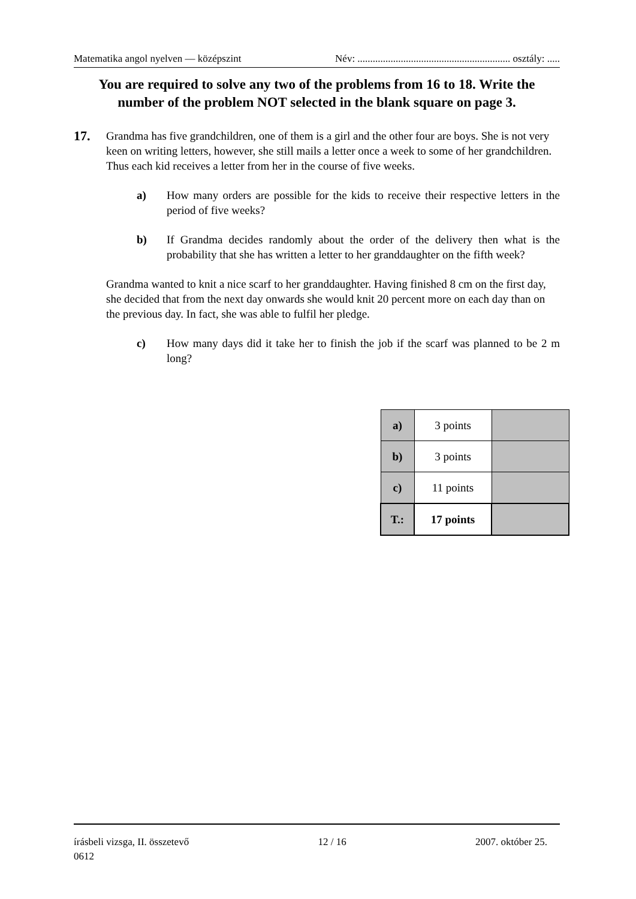Matematika angol nyelven — középszint Név: ............................................................ osztály: .....
You are required to solve any two of the problems from 16 to 18. Write the number of the problem NOT selected in the blank square on page 3.
17.
Grandma has five grandchildren, one of them is a girl and the other four are boys. She is not very keen on writing letters, however, she still mails a letter once a week to some of her grandchildren. Thus each kid receives a letter from her in the course of five weeks.
a) How many orders are possible for the kids to receive their respective letters in the period of five weeks?
b) If Grandma decides randomly about the order of the delivery then what is the probability that she has written a letter to her granddaughter on the fifth week?
Grandma wanted to knit a nice scarf to her granddaughter. Having finished 8 cm on the first day, she decided that from the next day onwards she would knit 20 percent more on each day than on the previous day. In fact, she was able to fulfil her pledge.
c) How many days did it take her to finish the job if the scarf was planned to be 2 m long?
| a) | 3 points | |
| b) | 3 points | |
| c) | 11 points | |
| T.: | 17 points | |
írásbeli vizsga, II. összetevő 12 / 16 2007. október 25.
0612